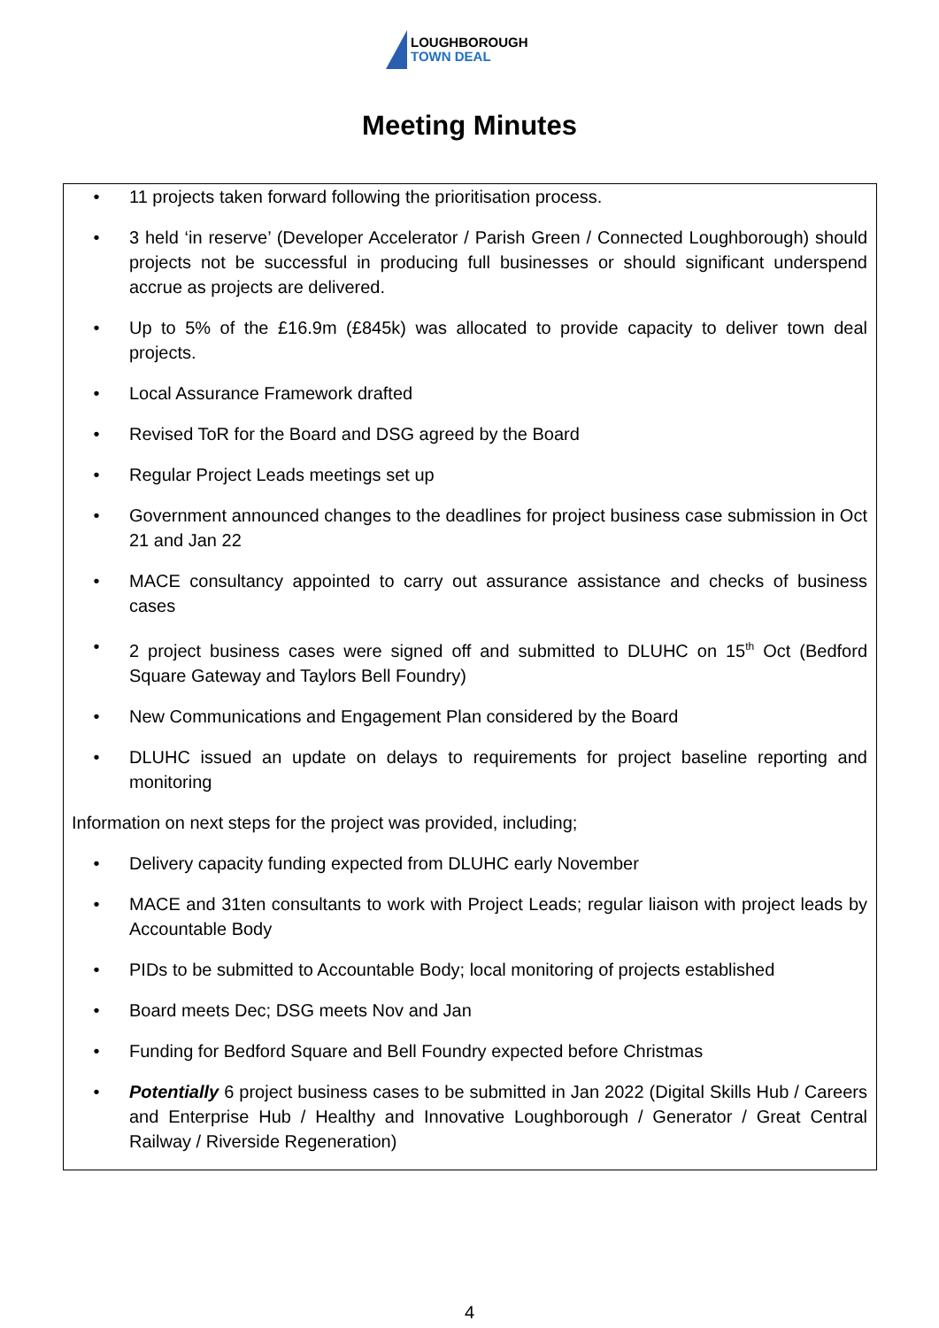LOUGHBOROUGH
TOWN DEAL
Meeting Minutes
• 11 projects taken forward following the prioritisation process.
• 3 held ‘in reserve’ (Developer Accelerator / Parish Green / Connected Loughborough) should projects not be successful in producing full businesses or should significant underspend accrue as projects are delivered.
• Up to 5% of the £16.9m (£845k) was allocated to provide capacity to deliver town deal projects.
• Local Assurance Framework drafted
• Revised ToR for the Board and DSG agreed by the Board
• Regular Project Leads meetings set up
• Government announced changes to the deadlines for project business case submission in Oct 21 and Jan 22
• MACE consultancy appointed to carry out assurance assistance and checks of business cases
• 2 project business cases were signed off and submitted to DLUHC on 15<sup>th</sup> Oct (Bedford Square Gateway and Taylors Bell Foundry)
• New Communications and Engagement Plan considered by the Board
• DLUHC issued an update on delays to requirements for project baseline reporting and monitoring
Information on next steps for the project was provided, including;
• Delivery capacity funding expected from DLUHC early November
• MACE and 31ten consultants to work with Project Leads; regular liaison with project leads by Accountable Body
• PIDs to be submitted to Accountable Body; local monitoring of projects established
• Board meets Dec; DSG meets Nov and Jan
• Funding for Bedford Square and Bell Foundry expected before Christmas
• Potentially 6 project business cases to be submitted in Jan 2022 (Digital Skills Hub / Careers and Enterprise Hub / Healthy and Innovative Loughborough / Generator / Great Central Railway / Riverside Regeneration)
4